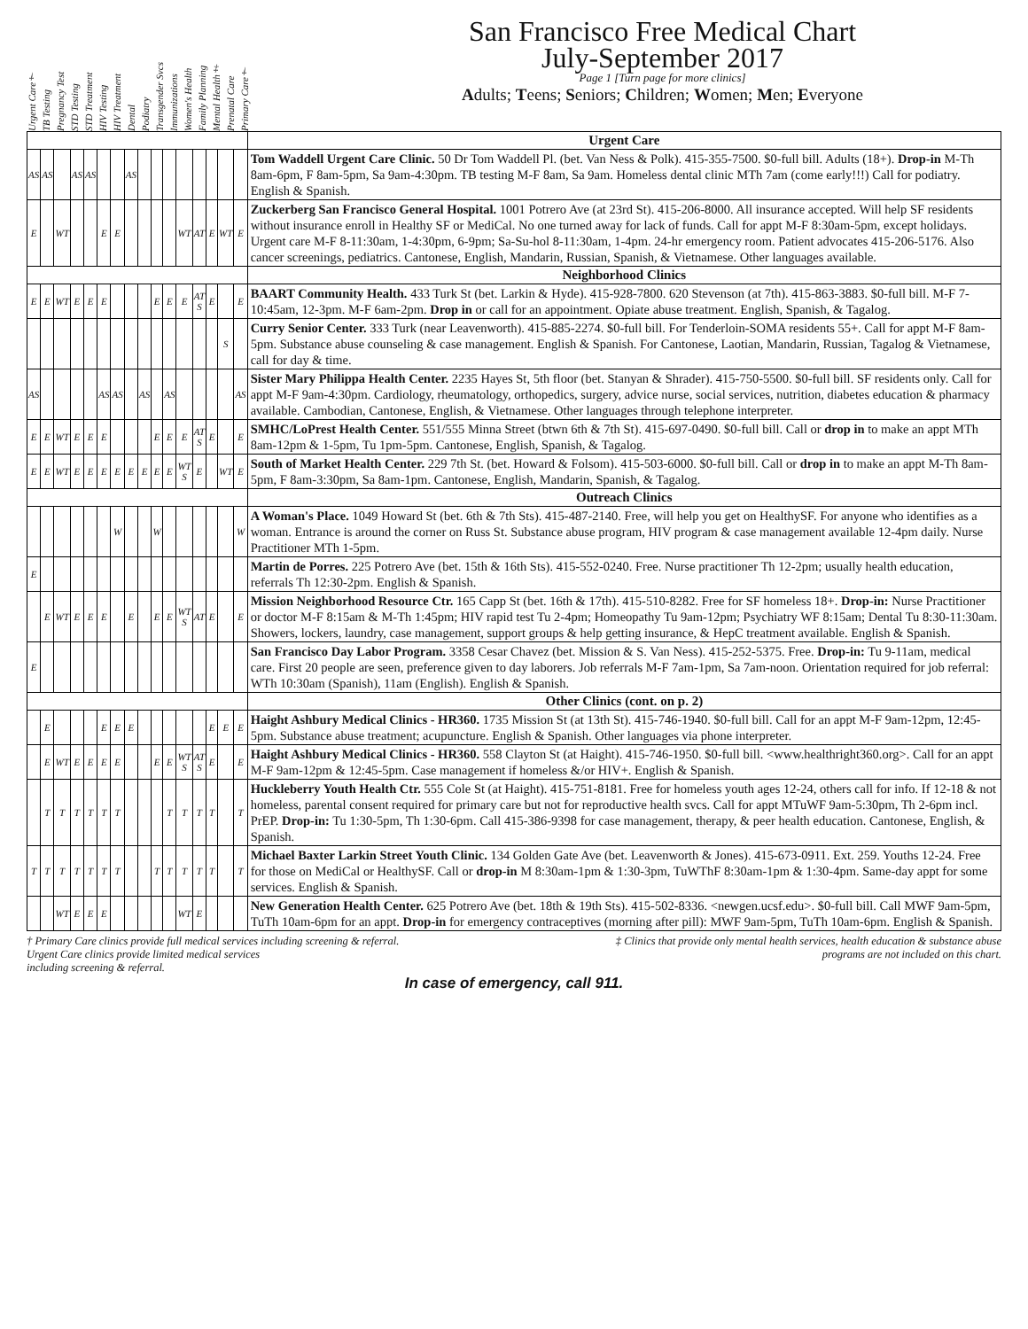Urgent Care† TB Testing Pregnancy Test STD Testing STD Treatment HIV Testing HIV Treatment Dental Podiatry Transgender Svcs Immunizations Women's Health Family Planning Mental Health‡ Prenatal Care Primary Care†
San Francisco Free Medical Chart
July-September 2017
Page 1 [Turn page for more clinics]
Adults; Teens; Seniors; Children; Women; Men; Everyone
| | | | | | | | | | | | | | | | | Urgent Care |
| AS | AS | | AS | AS | | | AS | | | | | | | | | Tom Waddell Urgent Care Clinic. 50 Dr Tom Waddell Pl. (bet. Van Ness & Polk). 415-355-7500. $0-full bill. Adults (18+). Drop-in M-Th 8am-6pm, F 8am-5pm, Sa 9am-4:30pm. TB testing M-F 8am, Sa 9am. Homeless dental clinic MTh 7am (come early!!!) Call for podiatry. English & Spanish. |
| E | | WT | | | E | E | | | | | WT | AT | E | WT | E | Zuckerberg San Francisco General Hospital. 1001 Potrero Ave (at 23rd St). 415-206-8000. All insurance accepted. Will help SF residents without insurance enroll in Healthy SF or MediCal. No one turned away for lack of funds. Call for appt M-F 8:30am-5pm, except holidays. Urgent care M-F 8-11:30am, 1-4:30pm, 6-9pm; Sa-Su-hol 8-11:30am, 1-4pm. 24-hr emergency room. Patient advocates 415-206-5176. Also cancer screenings, pediatrics. Cantonese, English, Mandarin, Russian, Spanish, & Vietnamese. Other languages available. |
| | | | | | | | | | | | | | | | | Neighborhood Clinics |
| E | E | WT | E | E | E | | | | E | E | E | AT S | E | | E | BAART Community Health. 433 Turk St (bet. Larkin & Hyde). 415-928-7800. 620 Stevenson (at 7th). 415-863-3883. $0-full bill. M-F 7-10:45am, 12-3pm. M-F 6am-2pm. Drop in or call for an appointment. Opiate abuse treatment. English, Spanish, & Tagalog. |
| | | | | | | | | | | | | | | S | | Curry Senior Center. 333 Turk (near Leavenworth). 415-885-2274. $0-full bill. For Tenderloin-SOMA residents 55+. Call for appt M-F 8am-5pm. Substance abuse counseling & case management. English & Spanish. For Cantonese, Laotian, Mandarin, Russian, Tagalog & Vietnamese, call for day & time. |
| AS | | | | | AS | AS | | AS | | AS | | | | | AS | Sister Mary Philippa Health Center. 2235 Hayes St, 5th floor (bet. Stanyan & Shrader). 415-750-5500. $0-full bill. SF residents only. Call for appt M-F 9am-4:30pm. Cardiology, rheumatology, orthopedics, surgery, advice nurse, social services, nutrition, diabetes education & pharmacy available. Cambodian, Cantonese, English, & Vietnamese. Other languages through telephone interpreter. |
| E | E | WT | E | E | E | | | | E | E | E | AT S | E | | E | SMHC/LoPrest Health Center. 551/555 Minna Street (btwn 6th & 7th St). 415-697-0490. $0-full bill. Call or drop in to make an appt MTh 8am-12pm & 1-5pm, Tu 1pm-5pm. Cantonese, English, Spanish, & Tagalog. |
| E | E | WT | E | E | E | E | E | E | E | E | WT S | E | | WT | E | South of Market Health Center. 229 7th St. (bet. Howard & Folsom). 415-503-6000. $0-full bill. Call or drop in to make an appt M-Th 8am-5pm, F 8am-3:30pm, Sa 8am-1pm. Cantonese, English, Mandarin, Spanish, & Tagalog. |
| | | | | | | | | | | | | | | | | Outreach Clinics |
| | | | | | | W | | | W | | | | | | W | A Woman's Place. 1049 Howard St (bet. 6th & 7th Sts). 415-487-2140. Free, will help you get on HealthySF. For anyone who identifies as a woman. Entrance is around the corner on Russ St. Substance abuse program, HIV program & case management available 12-4pm daily. Nurse Practitioner MTh 1-5pm. |
| E | | | | | | | | | | | | | | | | Martin de Porres. 225 Potrero Ave (bet. 15th & 16th Sts). 415-552-0240. Free. Nurse practitioner Th 12-2pm; usually health education, referrals Th 12:30-2pm. English & Spanish. |
| | E | WT | E | E | E | | E | | E | E | WT S | AT | E | | E | Mission Neighborhood Resource Ctr. 165 Capp St (bet. 16th & 17th). 415-510-8282. Free for SF homeless 18+. Drop-in: Nurse Practitioner or doctor M-F 8:15am & M-Th 1:45pm; HIV rapid test Tu 2-4pm; Homeopathy Tu 9am-12pm; Psychiatry WF 8:15am; Dental Tu 8:30-11:30am. Showers, lockers, laundry, case management, support groups & help getting insurance, & HepC treatment available. English & Spanish. |
| E | | | | | | | | | | | | | | | | San Francisco Day Labor Program. 3358 Cesar Chavez (bet. Mission & S. Van Ness). 415-252-5375. Free. Drop-in: Tu 9-11am, medical care. First 20 people are seen, preference given to day laborers. Job referrals M-F 7am-1pm, Sa 7am-noon. Orientation required for job referral: WTh 10:30am (Spanish), 11am (English). English & Spanish. |
| | | | | | | | | | | | | | | | | Other Clinics (cont. on p. 2) |
| | E | | | | E | E | E | | | | | | E | E | E | Haight Ashbury Medical Clinics - HR360. 1735 Mission St (at 13th St). 415-746-1940. $0-full bill. Call for an appt M-F 9am-12pm, 12:45-5pm. Substance abuse treatment; acupuncture. English & Spanish. Other languages via phone interpreter. |
| | E | WT | E | E | E | E | | | E | E | WT S | AT S | E | | E | Haight Ashbury Medical Clinics - HR360. 558 Clayton St (at Haight). 415-746-1950. $0-full bill. <www.healthright360.org>. Call for an appt M-F 9am-12pm & 12:45-5pm. Case management if homeless &/or HIV+. English & Spanish. |
| | T | T | T | T | T | T | | | | T | T | T | T | | T | Huckleberry Youth Health Ctr. 555 Cole St (at Haight). 415-751-8181. Free for homeless youth ages 12-24, others call for info. If 12-18 & not homeless, parental consent required for primary care but not for reproductive health svcs. Call for appt MTuWF 9am-5:30pm, Th 2-6pm incl. PrEP. Drop-in: Tu 1:30-5pm, Th 1:30-6pm. Call 415-386-9398 for case management, therapy, & peer health education. Cantonese, English, & Spanish. |
| T | T | T | T | T | T | T | | | T | T | T | T | T | | T | Michael Baxter Larkin Street Youth Clinic. 134 Golden Gate Ave (bet. Leavenworth & Jones). 415-673-0911. Ext. 259. Youths 12-24. Free for those on MediCal or HealthySF. Call or drop-in M 8:30am-1pm & 1:30-3pm, TuWThF 8:30am-1pm & 1:30-4pm. Same-day appt for some services. English & Spanish. |
| | | WT | E | E | E | | | | | | WT | E | | | | New Generation Health Center. 625 Potrero Ave (bet. 18th & 19th Sts). 415-502-8336. <newgen.ucsf.edu>. $0-full bill. Call MWF 9am-5pm, TuTh 10am-6pm for an appt. Drop-in for emergency contraceptives (morning after pill): MWF 9am-5pm, TuTh 10am-6pm. English & Spanish. |
† Primary Care clinics provide full medical services including screening & referral.
Urgent Care clinics provide limited medical services
including screening & referral.
‡ Clinics that provide only mental health services, health education & substance abuse
programs are not included on this chart.
In case of emergency, call 911.